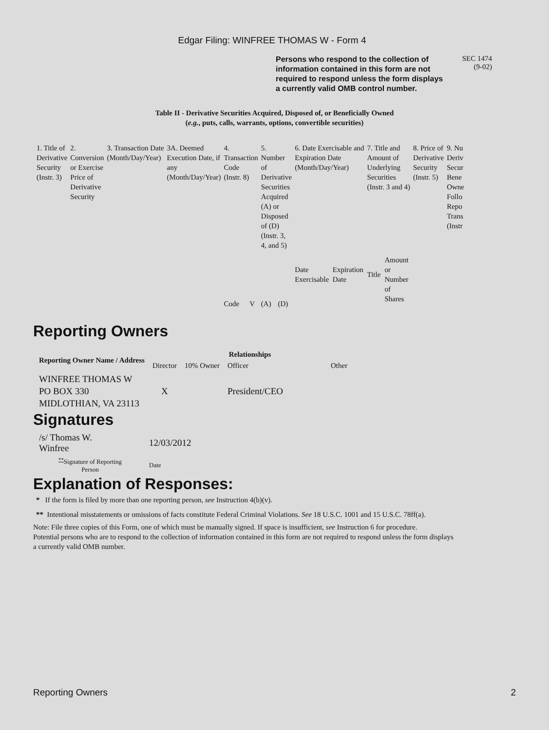Edgar Filing: WINFREE THOMAS W - Form 4
Persons who respond to the collection of information contained in this form are not required to respond unless the form displays a currently valid OMB control number.
SEC 1474
(9-02)
Table II - Derivative Securities Acquired, Disposed of, or Beneficially Owned
(e.g., puts, calls, warrants, options, convertible securities)
| 1. Title of Derivative Security (Instr. 3) | 2. Conversion or Exercise Price of Derivative Security | 3. Transaction Date (Month/Day/Year) | 3A. Deemed Execution Date, if any (Month/Day/Year) | 4. Transaction Code (Instr. 8) | | 5. Number of Derivative Securities Acquired (A) or Disposed of (D) (Instr. 3, 4, and 5) | | 6. Date Exercisable and Expiration Date (Month/Day/Year) | | 7. Title and Amount of Underlying Securities (Instr. 3 and 4) | | 8. Price of Derivative Security (Instr. 5) | 9. Nu Deriv Secur Bene Owne Follo Repo Trans (Instr |
| --- | --- | --- | --- | --- | --- | --- | --- | --- | --- | --- | --- | --- | --- |
| | | | | Code | V | (A) | (D) | Date Exercisable | Expiration Date | Title | Amount or Number of Shares | | |
Reporting Owners
| Reporting Owner Name / Address | Relationships | | | |
| --- | --- | --- | --- | --- |
| | Director | 10% Owner | Officer | Other |
| WINFREE THOMAS W PO BOX 330 MIDLOTHIAN, VA 23113 | X | | President/CEO | |
Signatures
| /s/ Thomas W. Winfree | 12/03/2012 |
| <sup>**</sup> Signature of Reporting Person | Date |
Explanation of Responses:
* If the form is filed by more than one reporting person, see Instruction 4(b)(v).
** Intentional misstatements or omissions of facts constitute Federal Criminal Violations. See 18 U.S.C. 1001 and 15 U.S.C. 78ff(a).
Note: File three copies of this Form, one of which must be manually signed. If space is insufficient, see Instruction 6 for procedure.
Potential persons who are to respond to the collection of information contained in this form are not required to respond unless the form displays
a currently valid OMB number.
Reporting Owners 2